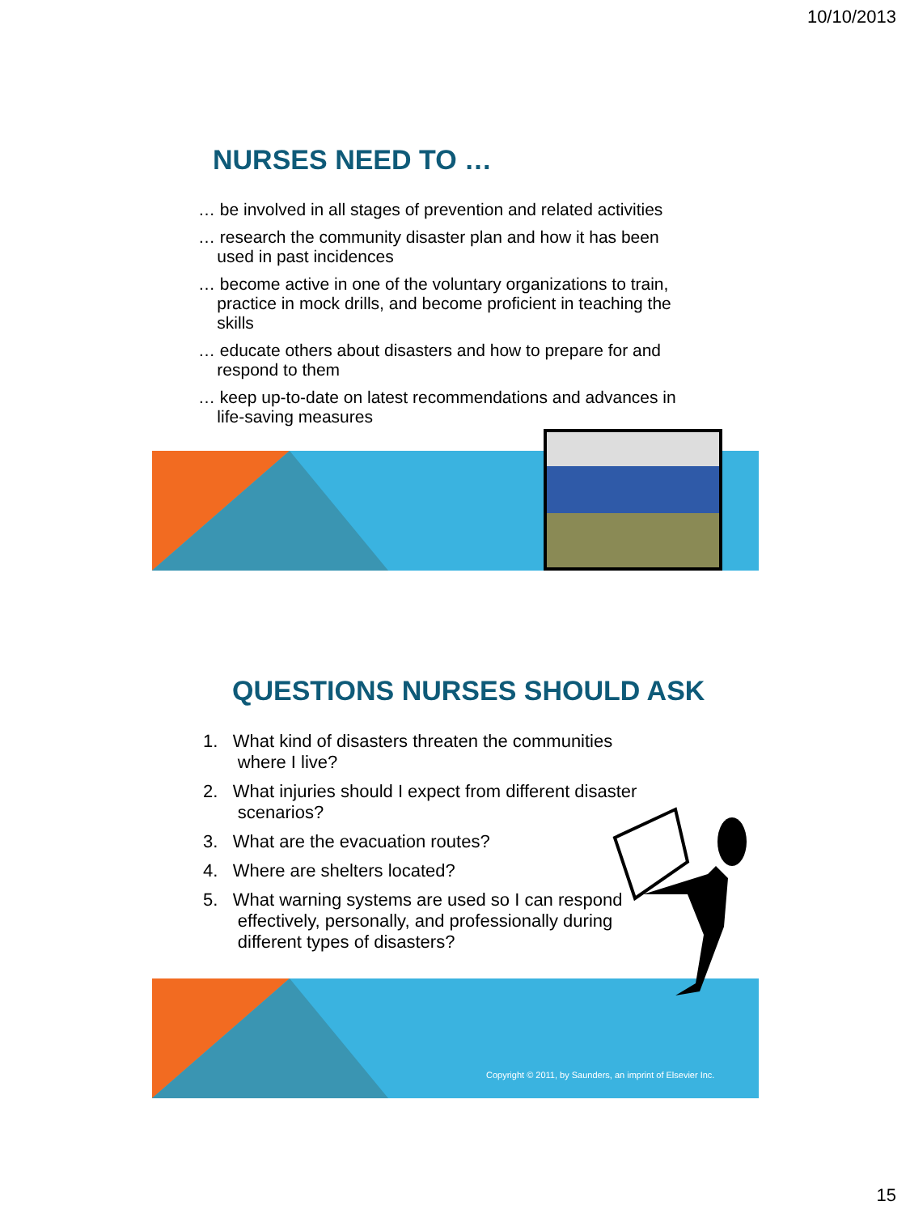10/10/2013
NURSES NEED TO …
… be involved in all stages of prevention and related activities
… research the community disaster plan and how it has been
used in past incidences
… become active in one of the voluntary organizations to train,
practice in mock drills, and become proficient in teaching the
skills
… educate others about disasters and how to prepare for and
respond to them
… keep up-to-date on latest recommendations and advances in
life-saving measures
Copyright © 2011, by Saunders, an imprint of Elsevier Inc.
QUESTIONS NURSES SHOULD ASK
1. What kind of disasters threaten the communities
where I live?
2. What injuries should I expect from different disaster
scenarios?
3. What are the evacuation routes?
4. Where are shelters located?
5. What warning systems are used so I can respond
effectively, personally, and professionally during
different types of disasters?
15